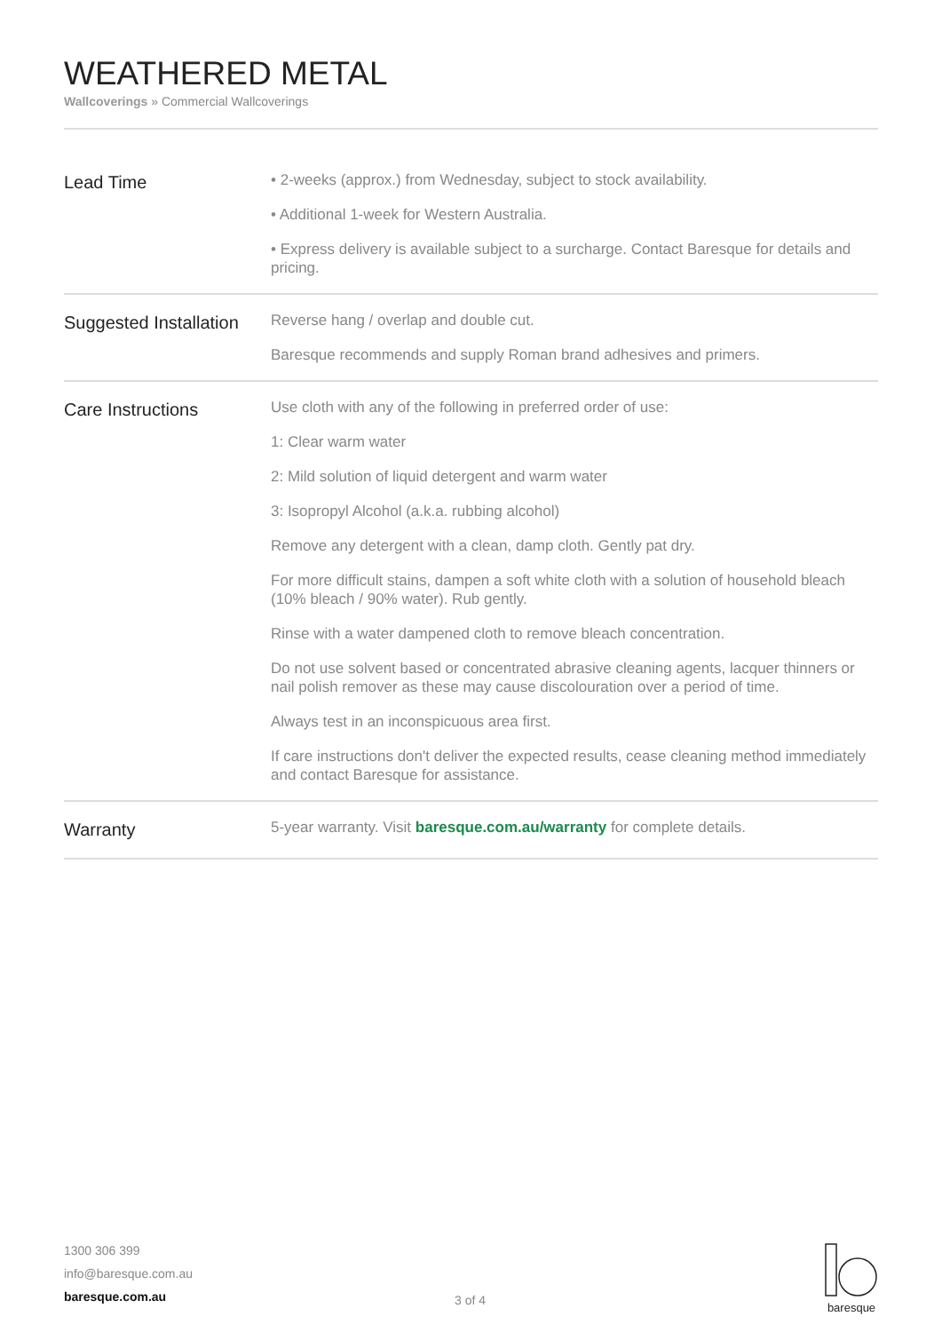WEATHERED METAL
Wallcoverings » Commercial Wallcoverings
| Lead Time | • 2-weeks (approx.) from Wednesday, subject to stock availability. • Additional 1-week for Western Australia. • Express delivery is available subject to a surcharge. Contact Baresque for details and pricing. |
| Suggested Installation | Reverse hang / overlap and double cut. Baresque recommends and supply Roman brand adhesives and primers. |
| Care Instructions | Use cloth with any of the following in preferred order of use: 1: Clear warm water 2: Mild solution of liquid detergent and warm water 3: Isopropyl Alcohol (a.k.a. rubbing alcohol) Remove any detergent with a clean, damp cloth. Gently pat dry. For more difficult stains, dampen a soft white cloth with a solution of household bleach (10% bleach / 90% water). Rub gently. Rinse with a water dampened cloth to remove bleach concentration. Do not use solvent based or concentrated abrasive cleaning agents, lacquer thinners or nail polish remover as these may cause discolouration over a period of time. Always test in an inconspicuous area first. If care instructions don't deliver the expected results, cease cleaning method immediately and contact Baresque for assistance. |
| Warranty | 5-year warranty. Visit baresque.com.au/warranty for complete details. |
1300 306 399
info@baresque.com.au
baresque.com.au
3 of 4
baresque